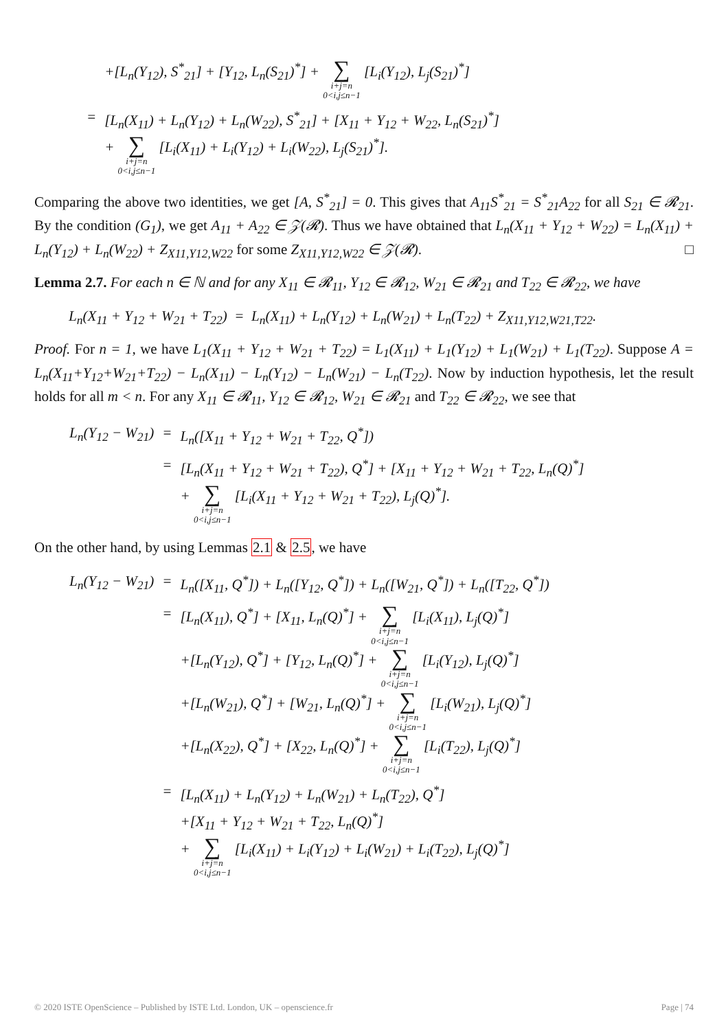| | +[L<sub>n</sub>(Y<sub>12</sub>), S<sup>*</sup><sub>21</sub>] + [Y<sub>12</sub>, L<sub>n</sub>(S<sub>21</sub>)<sup>*</sup>] + ∑ i+j=n 0<i,j≤n−1 [L<sub>i</sub>(Y<sub>12</sub>), L<sub>j</sub>(S<sub>21</sub>)<sup>*</sup>] |
| = | [L<sub>n</sub>(X<sub>11</sub>) + L<sub>n</sub>(Y<sub>12</sub>) + L<sub>n</sub>(W<sub>22</sub>), S<sup>*</sup><sub>21</sub>] + [X<sub>11</sub> + Y<sub>12</sub> + W<sub>22</sub>, L<sub>n</sub>(S<sub>21</sub>)<sup>*</sup>] + ∑ i+j=n 0<i,j≤n−1 [L<sub>i</sub>(X<sub>11</sub>) + L<sub>i</sub>(Y<sub>12</sub>) + L<sub>i</sub>(W<sub>22</sub>), L<sub>j</sub>(S<sub>21</sub>)<sup>*</sup>]. |
Comparing the above two identities, we get [A, S<sup>*</sup><sub>21</sub>] = 0. This gives that A<sub>11</sub>S<sup>*</sup><sub>21</sub> = S<sup>*</sup><sub>21</sub>A<sub>22</sub> for all S<sub>21</sub> ∈ 𝓡<sub>21</sub>. By the condition (G<sub>1</sub>), we get A<sub>11</sub> + A<sub>22</sub> ∈ 𝒵(𝓡). Thus we have obtained that L<sub>n</sub>(X<sub>11</sub> + Y<sub>12</sub> + W<sub>22</sub>) = L<sub>n</sub>(X<sub>11</sub>) + L<sub>n</sub>(Y<sub>12</sub>) + L<sub>n</sub>(W<sub>22</sub>) + Z<sub>X11,Y12,W22</sub> for some Z<sub>X11,Y12,W22</sub> ∈ 𝒵(𝓡). □
Lemma 2.7. For each n ∈ ℕ and for any X<sub>11</sub> ∈ 𝓡<sub>11</sub>, Y<sub>12</sub> ∈ 𝓡<sub>12</sub>, W<sub>21</sub> ∈ 𝓡<sub>21</sub> and T<sub>22</sub> ∈ 𝓡<sub>22</sub>, we have
L<sub>n</sub>(X<sub>11</sub> + Y<sub>12</sub> + W<sub>21</sub> + T<sub>22</sub>) = L<sub>n</sub>(X<sub>11</sub>) + L<sub>n</sub>(Y<sub>12</sub>) + L<sub>n</sub>(W<sub>21</sub>) + L<sub>n</sub>(T<sub>22</sub>) + Z<sub>X11,Y12,W21,T22</sub>.
Proof. For n = 1, we have L<sub>1</sub>(X<sub>11</sub> + Y<sub>12</sub> + W<sub>21</sub> + T<sub>22</sub>) = L<sub>1</sub>(X<sub>11</sub>) + L<sub>1</sub>(Y<sub>12</sub>) + L<sub>1</sub>(W<sub>21</sub>) + L<sub>1</sub>(T<sub>22</sub>). Suppose A = L<sub>n</sub>(X<sub>11</sub>+Y<sub>12</sub>+W<sub>21</sub>+T<sub>22</sub>) − L<sub>n</sub>(X<sub>11</sub>) − L<sub>n</sub>(Y<sub>12</sub>) − L<sub>n</sub>(W<sub>21</sub>) − L<sub>n</sub>(T<sub>22</sub>). Now by induction hypothesis, let the result holds for all m < n. For any X<sub>11</sub> ∈ 𝓡<sub>11</sub>, Y<sub>12</sub> ∈ 𝓡<sub>12</sub>, W<sub>21</sub> ∈ 𝓡<sub>21</sub> and T<sub>22</sub> ∈ 𝓡<sub>22</sub>, we see that
| L<sub>n</sub>(Y<sub>12</sub> − W<sub>21</sub>) | = | L<sub>n</sub>([X<sub>11</sub> + Y<sub>12</sub> + W<sub>21</sub> + T<sub>22</sub>, Q<sup>*</sup>]) |
| | = | [L<sub>n</sub>(X<sub>11</sub> + Y<sub>12</sub> + W<sub>21</sub> + T<sub>22</sub>), Q<sup>*</sup>] + [X<sub>11</sub> + Y<sub>12</sub> + W<sub>21</sub> + T<sub>22</sub>, L<sub>n</sub>(Q)<sup>*</sup>] + ∑ i+j=n 0<i,j≤n−1 [L<sub>i</sub>(X<sub>11</sub> + Y<sub>12</sub> + W<sub>21</sub> + T<sub>22</sub>), L<sub>j</sub>(Q)<sup>*</sup>]. |
On the other hand, by using Lemmas 2.1 & 2.5, we have
| L<sub>n</sub>(Y<sub>12</sub> − W<sub>21</sub>) | = | L<sub>n</sub>([X<sub>11</sub>, Q<sup>*</sup>]) + L<sub>n</sub>([Y<sub>12</sub>, Q<sup>*</sup>]) + L<sub>n</sub>([W<sub>21</sub>, Q<sup>*</sup>]) + L<sub>n</sub>([T<sub>22</sub>, Q<sup>*</sup>]) |
| | = | [L<sub>n</sub>(X<sub>11</sub>), Q<sup>*</sup>] + [X<sub>11</sub>, L<sub>n</sub>(Q)<sup>*</sup>] + ∑ i+j=n 0<i,j≤n−1 [L<sub>i</sub>(X<sub>11</sub>), L<sub>j</sub>(Q)<sup>*</sup>] +[L<sub>n</sub>(Y<sub>12</sub>), Q<sup>*</sup>] + [Y<sub>12</sub>, L<sub>n</sub>(Q)<sup>*</sup>] + ∑ i+j=n 0<i,j≤n−1 [L<sub>i</sub>(Y<sub>12</sub>), L<sub>j</sub>(Q)<sup>*</sup>] +[L<sub>n</sub>(W<sub>21</sub>), Q<sup>*</sup>] + [W<sub>21</sub>, L<sub>n</sub>(Q)<sup>*</sup>] + ∑ i+j=n 0<i,j≤n−1 [L<sub>i</sub>(W<sub>21</sub>), L<sub>j</sub>(Q)<sup>*</sup>] +[L<sub>n</sub>(X<sub>22</sub>), Q<sup>*</sup>] + [X<sub>22</sub>, L<sub>n</sub>(Q)<sup>*</sup>] + ∑ i+j=n 0<i,j≤n−1 [L<sub>i</sub>(T<sub>22</sub>), L<sub>j</sub>(Q)<sup>*</sup>] |
| | = | [L<sub>n</sub>(X<sub>11</sub>) + L<sub>n</sub>(Y<sub>12</sub>) + L<sub>n</sub>(W<sub>21</sub>) + L<sub>n</sub>(T<sub>22</sub>), Q<sup>*</sup>] +[X<sub>11</sub> + Y<sub>12</sub> + W<sub>21</sub> + T<sub>22</sub>, L<sub>n</sub>(Q)<sup>*</sup>] + ∑ i+j=n 0<i,j≤n−1 [L<sub>i</sub>(X<sub>11</sub>) + L<sub>i</sub>(Y<sub>12</sub>) + L<sub>i</sub>(W<sub>21</sub>) + L<sub>i</sub>(T<sub>22</sub>), L<sub>j</sub>(Q)<sup>*</sup>] |
© 2020 ISTE OpenScience – Published by ISTE Ltd. London, UK – openscience.fr Page | 74